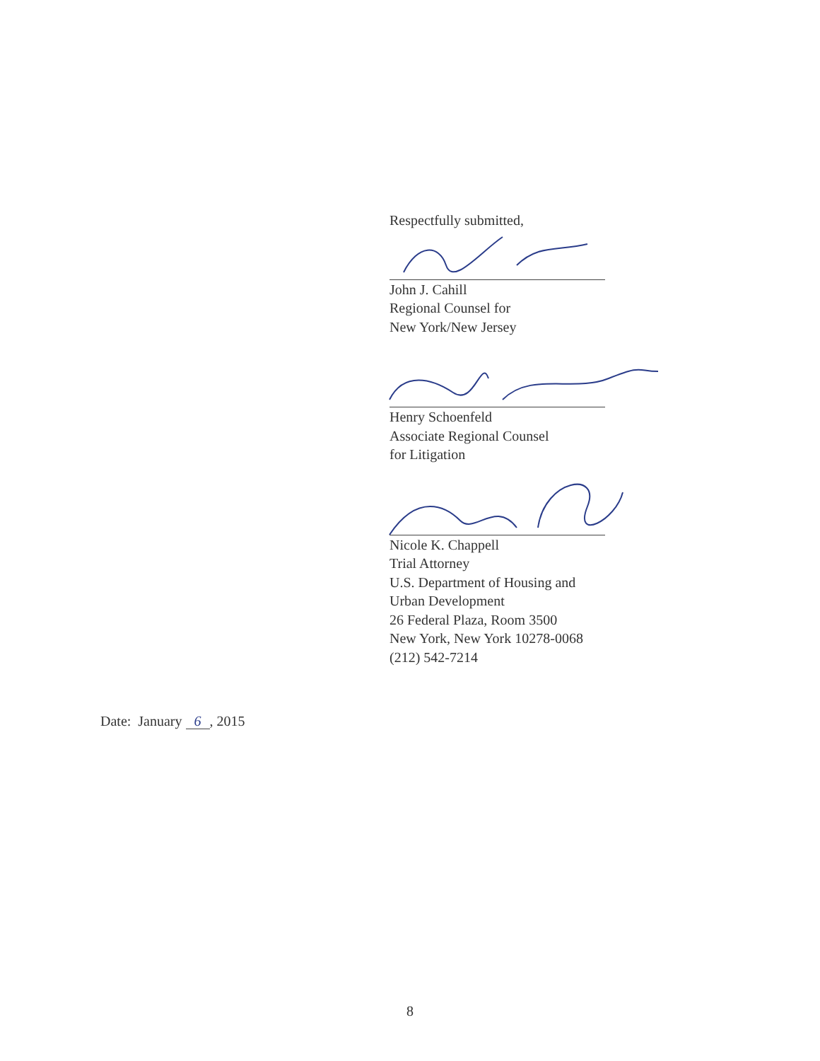Respectfully submitted,
John J. Cahill
Regional Counsel for
New York/New Jersey
Henry Schoenfeld
Associate Regional Counsel
for Litigation
Nicole K. Chappell
Trial Attorney
U.S. Department of Housing and
Urban Development
26 Federal Plaza, Room 3500
New York, New York 10278-0068
(212) 542-7214
Date: January 6, 2015
8